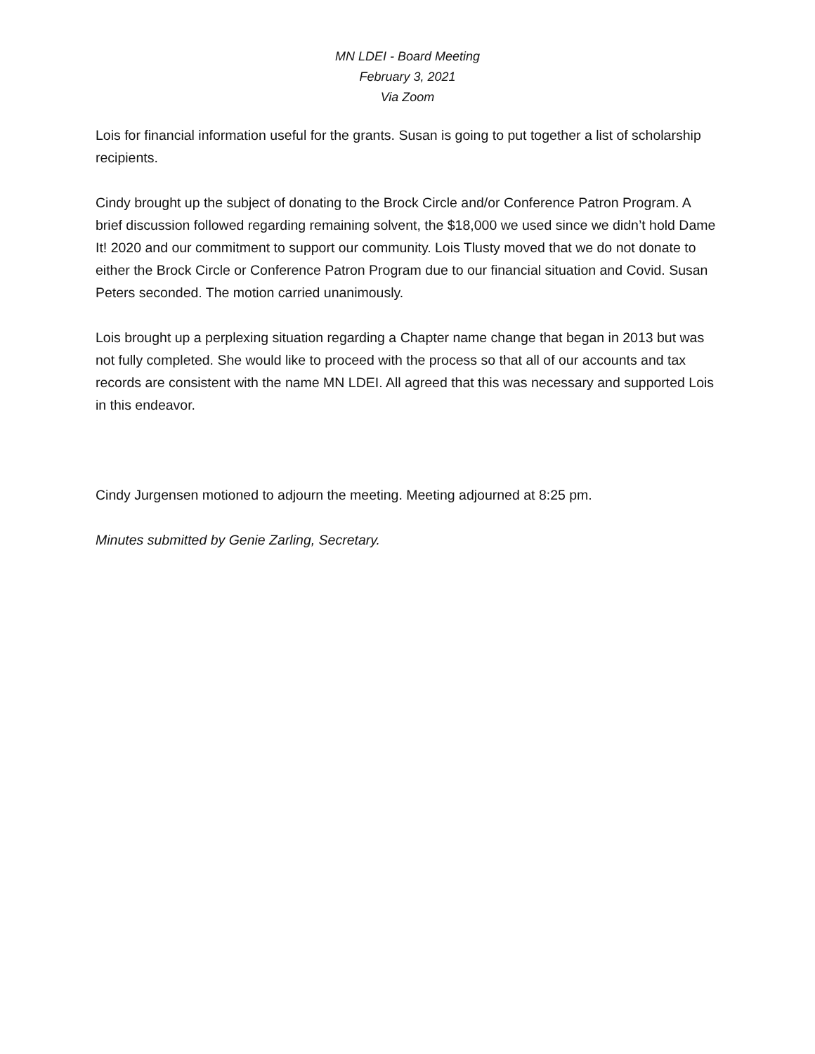MN LDEI - Board Meeting
February 3, 2021
Via Zoom
Lois for financial information useful for the grants. Susan is going to put together a list of scholarship recipients.
Cindy brought up the subject of donating to the Brock Circle and/or Conference Patron Program. A brief discussion followed regarding remaining solvent, the $18,000 we used since we didn’t hold Dame It! 2020 and our commitment to support our community. Lois Tlusty moved that we do not donate to either the Brock Circle or Conference Patron Program due to our financial situation and Covid. Susan Peters seconded. The motion carried unanimously.
Lois brought up a perplexing situation regarding a Chapter name change that began in 2013 but was not fully completed. She would like to proceed with the process so that all of our accounts and tax records are consistent with the name MN LDEI. All agreed that this was necessary and supported Lois in this endeavor.
Cindy Jurgensen motioned to adjourn the meeting. Meeting adjourned at 8:25 pm.
Minutes submitted by Genie Zarling, Secretary.